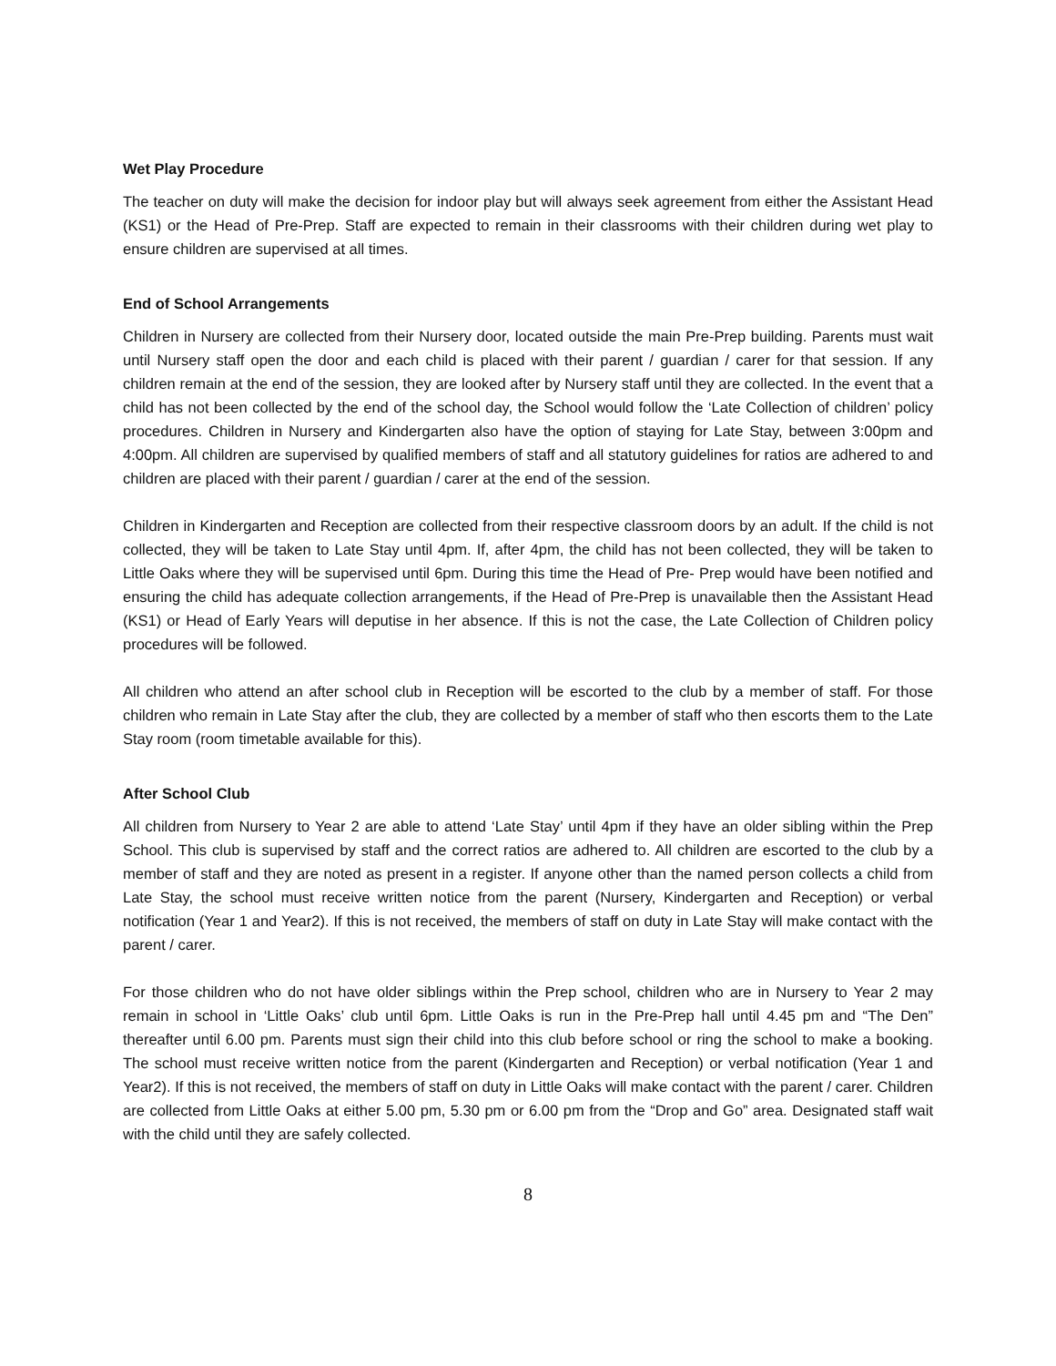Wet Play Procedure
The teacher on duty will make the decision for indoor play but will always seek agreement from either the Assistant Head (KS1) or the Head of Pre-Prep. Staff are expected to remain in their classrooms with their children during wet play to ensure children are supervised at all times.
End of School Arrangements
Children in Nursery are collected from their Nursery door, located outside the main Pre-Prep building. Parents must wait until Nursery staff open the door and each child is placed with their parent / guardian / carer for that session. If any children remain at the end of the session, they are looked after by Nursery staff until they are collected. In the event that a child has not been collected by the end of the school day, the School would follow the ‘Late Collection of children’ policy procedures. Children in Nursery and Kindergarten also have the option of staying for Late Stay, between 3:00pm and 4:00pm. All children are supervised by qualified members of staff and all statutory guidelines for ratios are adhered to and children are placed with their parent / guardian / carer at the end of the session.
Children in Kindergarten and Reception are collected from their respective classroom doors by an adult. If the child is not collected, they will be taken to Late Stay until 4pm. If, after 4pm, the child has not been collected, they will be taken to Little Oaks where they will be supervised until 6pm. During this time the Head of Pre- Prep would have been notified and ensuring the child has adequate collection arrangements, if the Head of Pre-Prep is unavailable then the Assistant Head (KS1) or Head of Early Years will deputise in her absence. If this is not the case, the Late Collection of Children policy procedures will be followed.
All children who attend an after school club in Reception will be escorted to the club by a member of staff. For those children who remain in Late Stay after the club, they are collected by a member of staff who then escorts them to the Late Stay room (room timetable available for this).
After School Club
All children from Nursery to Year 2 are able to attend ‘Late Stay’ until 4pm if they have an older sibling within the Prep School. This club is supervised by staff and the correct ratios are adhered to. All children are escorted to the club by a member of staff and they are noted as present in a register. If anyone other than the named person collects a child from Late Stay, the school must receive written notice from the parent (Nursery, Kindergarten and Reception) or verbal notification (Year 1 and Year2). If this is not received, the members of staff on duty in Late Stay will make contact with the parent / carer.
For those children who do not have older siblings within the Prep school, children who are in Nursery to Year 2 may remain in school in ‘Little Oaks’ club until 6pm. Little Oaks is run in the Pre-Prep hall until 4.45 pm and “The Den” thereafter until 6.00 pm. Parents must sign their child into this club before school or ring the school to make a booking. The school must receive written notice from the parent (Kindergarten and Reception) or verbal notification (Year 1 and Year2). If this is not received, the members of staff on duty in Little Oaks will make contact with the parent / carer. Children are collected from Little Oaks at either 5.00 pm, 5.30 pm or 6.00 pm from the “Drop and Go” area. Designated staff wait with the child until they are safely collected.
8